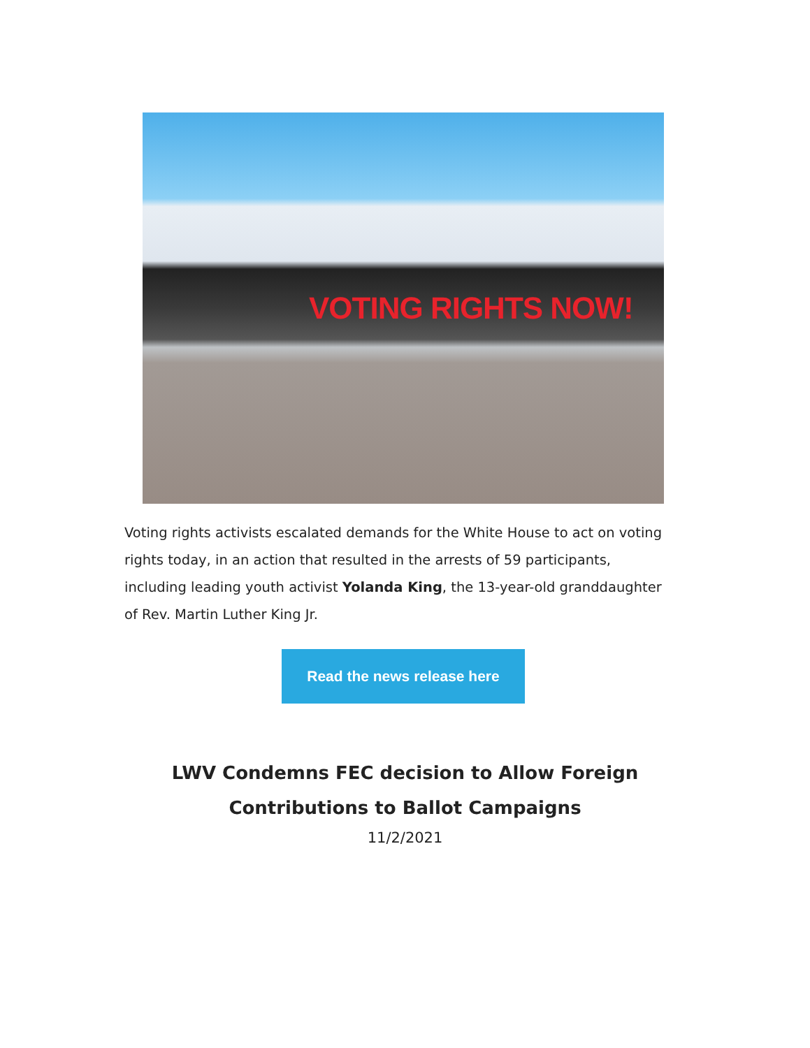VOTING RIGHTS NOW!
Voting rights activists escalated demands for the White House to act on voting rights today, in an action that resulted in the arrests of 59 participants, including leading youth activist Yolanda King, the 13-year-old granddaughter of Rev. Martin Luther King Jr.
Read the news release here
LWV Condemns FEC decision to Allow Foreign
Contributions to Ballot Campaigns
11/2/2021